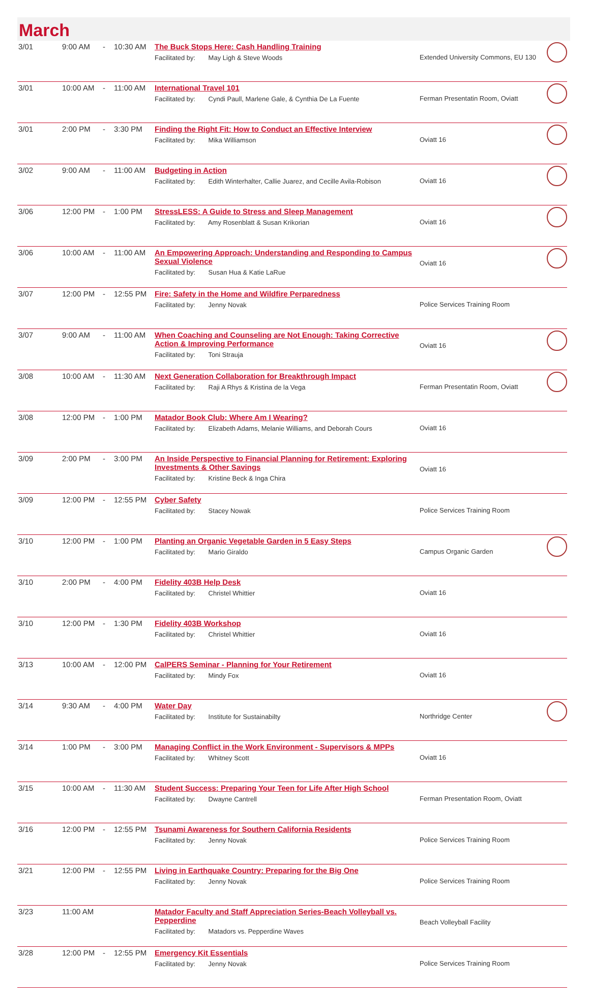March
| 3/01 | 9:00 AM | - | 10:30 AM | The Buck Stops Here: Cash Handling Training Facilitated by: May Ligh & Steve Woods | Extended University Commons, EU 130 | |
| 3/01 | 10:00 AM | - | 11:00 AM | International Travel 101 Facilitated by: Cyndi Paull, Marlene Gale, & Cynthia De La Fuente | Ferman Presentatin Room, Oviatt | |
| 3/01 | 2:00 PM | - | 3:30 PM | Finding the Right Fit: How to Conduct an Effective Interview Facilitated by: Mika Williamson | Oviatt 16 | |
| 3/02 | 9:00 AM | - | 11:00 AM | Budgeting in Action Facilitated by: Edith Winterhalter, Callie Juarez, and Cecille Avila-Robison | Oviatt 16 | |
| 3/06 | 12:00 PM | - | 1:00 PM | StressLESS: A Guide to Stress and Sleep Management Facilitated by: Amy Rosenblatt & Susan Krikorian | Oviatt 16 | |
| 3/06 | 10:00 AM | - | 11:00 AM | An Empowering Approach: Understanding and Responding to Campus Sexual Violence Facilitated by: Susan Hua & Katie LaRue | Oviatt 16 | |
| 3/07 | 12:00 PM | - | 12:55 PM | Fire: Safety in the Home and Wildfire Perparedness Facilitated by: Jenny Novak | Police Services Training Room | |
| 3/07 | 9:00 AM | - | 11:00 AM | When Coaching and Counseling are Not Enough: Taking Corrective Action & Improving Performance Facilitated by: Toni Strauja | Oviatt 16 | |
| 3/08 | 10:00 AM | - | 11:30 AM | Next Generation Collaboration for Breakthrough Impact Facilitated by: Raji A Rhys & Kristina de la Vega | Ferman Presentatin Room, Oviatt | |
| 3/08 | 12:00 PM | - | 1:00 PM | Matador Book Club: Where Am I Wearing? Facilitated by: Elizabeth Adams, Melanie Williams, and Deborah Cours | Oviatt 16 | |
| 3/09 | 2:00 PM | - | 3:00 PM | An Inside Perspective to Financial Planning for Retirement: Exploring Investments & Other Savings Facilitated by: Kristine Beck & Inga Chira | Oviatt 16 | |
| 3/09 | 12:00 PM | - | 12:55 PM | Cyber Safety Facilitated by: Stacey Nowak | Police Services Training Room | |
| 3/10 | 12:00 PM | - | 1:00 PM | Planting an Organic Vegetable Garden in 5 Easy Steps Facilitated by: Mario Giraldo | Campus Organic Garden | |
| 3/10 | 2:00 PM | - | 4:00 PM | Fidelity 403B Help Desk Facilitated by: Christel Whittier | Oviatt 16 | |
| 3/10 | 12:00 PM | - | 1:30 PM | Fidelity 403B Workshop Facilitated by: Christel Whittier | Oviatt 16 | |
| 3/13 | 10:00 AM | - | 12:00 PM | CalPERS Seminar - Planning for Your Retirement Facilitated by: Mindy Fox | Oviatt 16 | |
| 3/14 | 9:30 AM | - | 4:00 PM | Water Day Facilitated by: Institute for Sustainabilty | Northridge Center | |
| 3/14 | 1:00 PM | - | 3:00 PM | Managing Conflict in the Work Environment - Supervisors & MPPs Facilitated by: Whitney Scott | Oviatt 16 | |
| 3/15 | 10:00 AM | - | 11:30 AM | Student Success: Preparing Your Teen for Life After High School Facilitated by: Dwayne Cantrell | Ferman Presentation Room, Oviatt | |
| 3/16 | 12:00 PM | - | 12:55 PM | Tsunami Awareness for Southern California Residents Facilitated by: Jenny Novak | Police Services Training Room | |
| 3/21 | 12:00 PM | - | 12:55 PM | Living in Earthquake Country: Preparing for the Big One Facilitated by: Jenny Novak | Police Services Training Room | |
| 3/23 | 11:00 AM | | | Matador Faculty and Staff Appreciation Series-Beach Volleyball vs. Pepperdine Facilitated by: Matadors vs. Pepperdine Waves | Beach Volleyball Facility | |
| 3/28 | 12:00 PM | - | 12:55 PM | Emergency Kit Essentials Facilitated by: Jenny Novak | Police Services Training Room | |